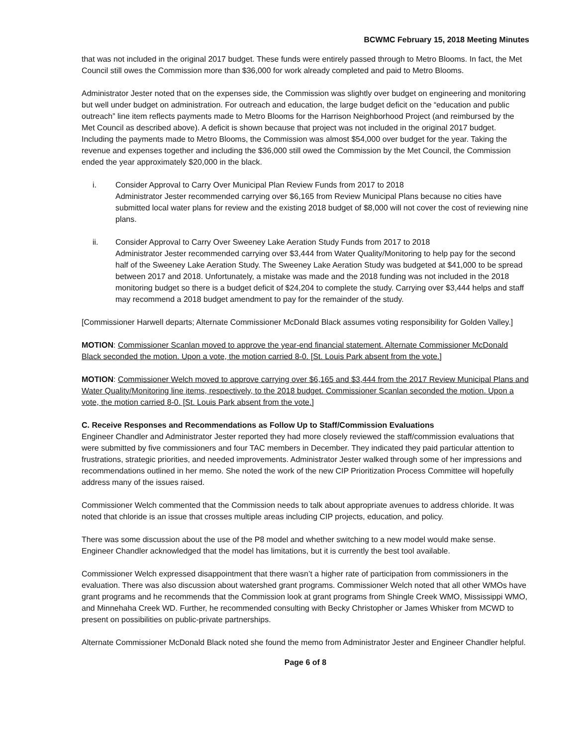BCWMC February 15, 2018 Meeting Minutes
that was not included in the original 2017 budget. These funds were entirely passed through to Metro Blooms. In fact, the Met Council still owes the Commission more than $36,000 for work already completed and paid to Metro Blooms.
Administrator Jester noted that on the expenses side, the Commission was slightly over budget on engineering and monitoring but well under budget on administration. For outreach and education, the large budget deficit on the “education and public outreach” line item reflects payments made to Metro Blooms for the Harrison Neighborhood Project (and reimbursed by the Met Council as described above). A deficit is shown because that project was not included in the original 2017 budget. Including the payments made to Metro Blooms, the Commission was almost $54,000 over budget for the year. Taking the revenue and expenses together and including the $36,000 still owed the Commission by the Met Council, the Commission ended the year approximately $20,000 in the black.
i. Consider Approval to Carry Over Municipal Plan Review Funds from 2017 to 2018
Administrator Jester recommended carrying over $6,165 from Review Municipal Plans because no cities have submitted local water plans for review and the existing 2018 budget of $8,000 will not cover the cost of reviewing nine plans.
ii. Consider Approval to Carry Over Sweeney Lake Aeration Study Funds from 2017 to 2018
Administrator Jester recommended carrying over $3,444 from Water Quality/Monitoring to help pay for the second half of the Sweeney Lake Aeration Study. The Sweeney Lake Aeration Study was budgeted at $41,000 to be spread between 2017 and 2018. Unfortunately, a mistake was made and the 2018 funding was not included in the 2018 monitoring budget so there is a budget deficit of $24,204 to complete the study. Carrying over $3,444 helps and staff may recommend a 2018 budget amendment to pay for the remainder of the study.
[Commissioner Harwell departs; Alternate Commissioner McDonald Black assumes voting responsibility for Golden Valley.]
MOTION: Commissioner Scanlan moved to approve the year-end financial statement. Alternate Commissioner McDonald Black seconded the motion. Upon a vote, the motion carried 8-0. [St. Louis Park absent from the vote.]
MOTION: Commissioner Welch moved to approve carrying over $6,165 and $3,444 from the 2017 Review Municipal Plans and Water Quality/Monitoring line items, respectively, to the 2018 budget. Commissioner Scanlan seconded the motion. Upon a vote, the motion carried 8-0. [St. Louis Park absent from the vote.]
C. Receive Responses and Recommendations as Follow Up to Staff/Commission Evaluations
Engineer Chandler and Administrator Jester reported they had more closely reviewed the staff/commission evaluations that were submitted by five commissioners and four TAC members in December. They indicated they paid particular attention to frustrations, strategic priorities, and needed improvements. Administrator Jester walked through some of her impressions and recommendations outlined in her memo. She noted the work of the new CIP Prioritization Process Committee will hopefully address many of the issues raised.
Commissioner Welch commented that the Commission needs to talk about appropriate avenues to address chloride. It was noted that chloride is an issue that crosses multiple areas including CIP projects, education, and policy.
There was some discussion about the use of the P8 model and whether switching to a new model would make sense. Engineer Chandler acknowledged that the model has limitations, but it is currently the best tool available.
Commissioner Welch expressed disappointment that there wasn’t a higher rate of participation from commissioners in the evaluation. There was also discussion about watershed grant programs. Commissioner Welch noted that all other WMOs have grant programs and he recommends that the Commission look at grant programs from Shingle Creek WMO, Mississippi WMO, and Minnehaha Creek WD. Further, he recommended consulting with Becky Christopher or James Whisker from MCWD to present on possibilities on public-private partnerships.
Alternate Commissioner McDonald Black noted she found the memo from Administrator Jester and Engineer Chandler helpful.
Page 6 of 8